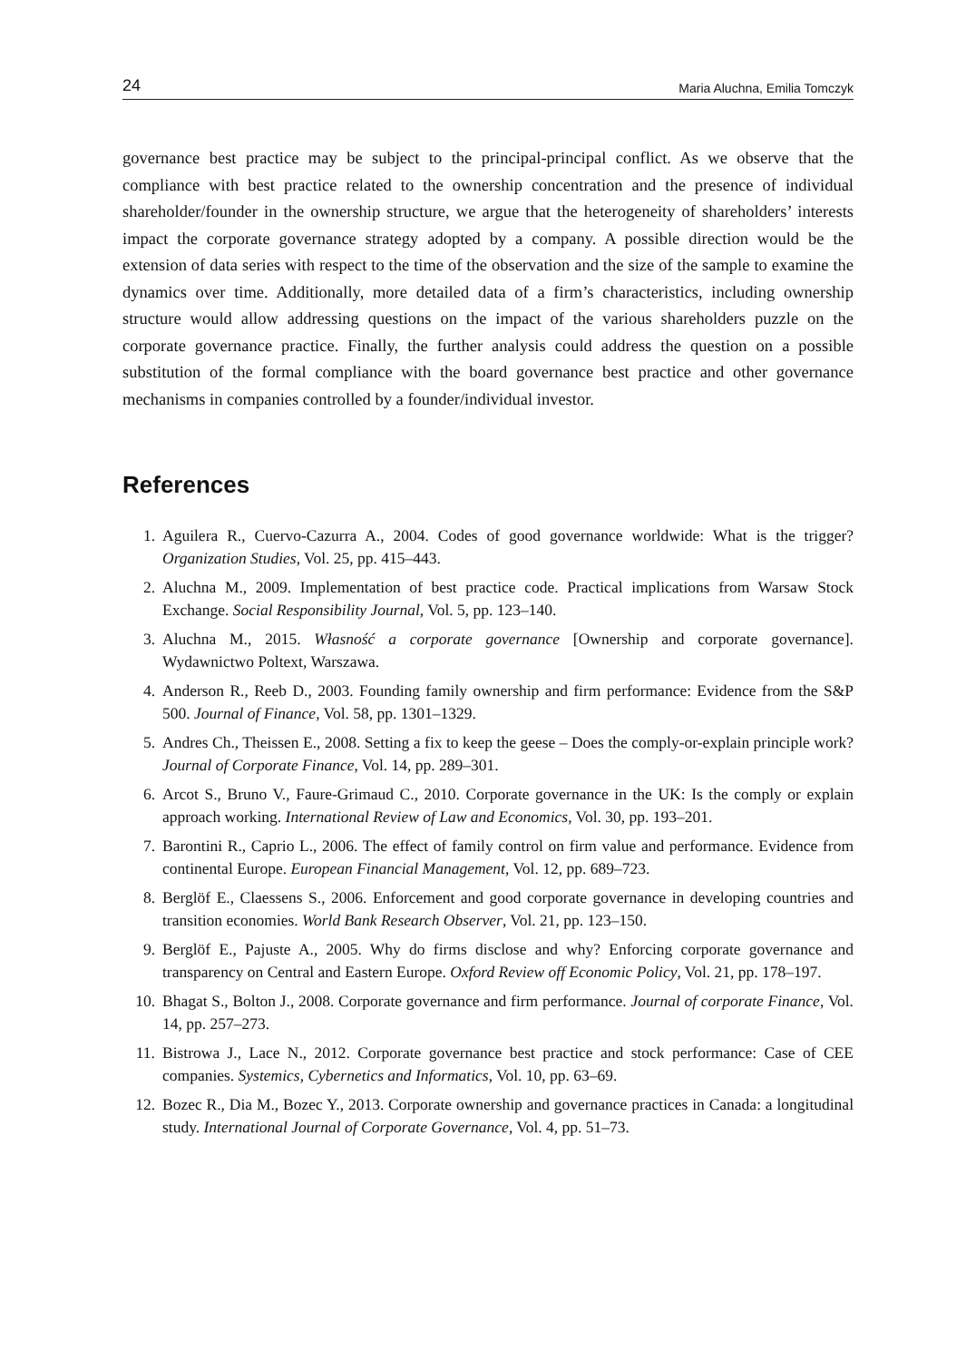24 Maria Aluchna, Emilia Tomczyk
governance best practice may be subject to the principal-principal conflict. As we observe that the compliance with best practice related to the ownership concentration and the presence of individual shareholder/founder in the ownership structure, we argue that the heterogeneity of shareholders’ interests impact the corporate governance strategy adopted by a company. A possible direction would be the extension of data series with respect to the time of the observation and the size of the sample to examine the dynamics over time. Additionally, more detailed data of a firm’s characteristics, including ownership structure would allow addressing questions on the impact of the various shareholders puzzle on the corporate governance practice. Finally, the further analysis could address the question on a possible substitution of the formal compliance with the board governance best practice and other governance mechanisms in companies controlled by a founder/individual investor.
References
1. Aguilera R., Cuervo-Cazurra A., 2004. Codes of good governance worldwide: What is the trigger? Organization Studies, Vol. 25, pp. 415–443.
2. Aluchna M., 2009. Implementation of best practice code. Practical implications from Warsaw Stock Exchange. Social Responsibility Journal, Vol. 5, pp. 123–140.
3. Aluchna M., 2015. Własność a corporate governance [Ownership and corporate governance]. Wydawnictwo Poltext, Warszawa.
4. Anderson R., Reeb D., 2003. Founding family ownership and firm performance: Evidence from the S&P 500. Journal of Finance, Vol. 58, pp. 1301–1329.
5. Andres Ch., Theissen E., 2008. Setting a fix to keep the geese – Does the comply-or-explain principle work? Journal of Corporate Finance, Vol. 14, pp. 289–301.
6. Arcot S., Bruno V., Faure-Grimaud C., 2010. Corporate governance in the UK: Is the comply or explain approach working. International Review of Law and Economics, Vol. 30, pp. 193–201.
7. Barontini R., Caprio L., 2006. The effect of family control on firm value and performance. Evidence from continental Europe. European Financial Management, Vol. 12, pp. 689–723.
8. Berglöf E., Claessens S., 2006. Enforcement and good corporate governance in developing countries and transition economies. World Bank Research Observer, Vol. 21, pp. 123–150.
9. Berglöf E., Pajuste A., 2005. Why do firms disclose and why? Enforcing corporate governance and transparency on Central and Eastern Europe. Oxford Review off Economic Policy, Vol. 21, pp. 178–197.
10. Bhagat S., Bolton J., 2008. Corporate governance and firm performance. Journal of corporate Finance, Vol. 14, pp. 257–273.
11. Bistrowa J., Lace N., 2012. Corporate governance best practice and stock performance: Case of CEE companies. Systemics, Cybernetics and Informatics, Vol. 10, pp. 63–69.
12. Bozec R., Dia M., Bozec Y., 2013. Corporate ownership and governance practices in Canada: a longitudinal study. International Journal of Corporate Governance, Vol. 4, pp. 51–73.